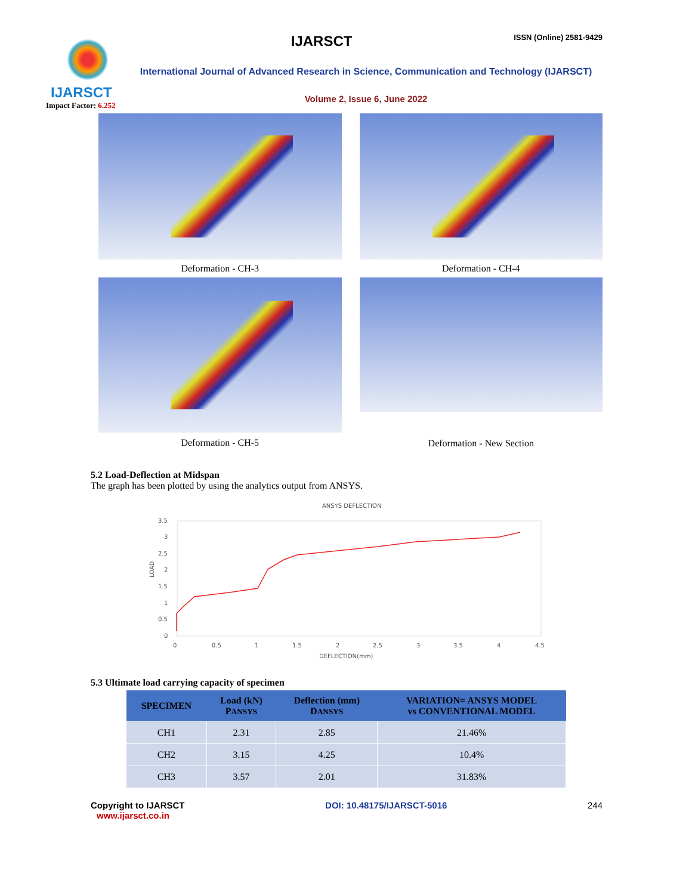IJARSCT
Impact Factor: 6.252
IJARSCT ISSN (Online) 2581-9429
International Journal of Advanced Research in Science, Communication and Technology (IJARSCT)
Volume 2, Issue 6, June 2022
Deformation - CH-3
Deformation - CH-4
Deformation - CH-5
Deformation - New Section
5.2 Load-Deflection at Midspan
The graph has been plotted by using the analytics output from ANSYS.
ANSYS DEFLECTION
3.5
3
2.5
2
1.5
1
0.5
0
0
0.5
1
1.5
2
2.5
3
3.5
4
4.5
DEFLECTION(mm)
LOAD
5.3 Ultimate load carrying capacity of specimen
| SPECIMEN | Load (kN) P ANSYS | Deflection (mm) D ANSYS | VARIATION= ANSYS MODEL vs CONVENTIONAL MODEL |
| --- | --- | --- | --- |
| CH1 | 2.31 | 2.85 | 21.46% |
| CH2 | 3.15 | 4.25 | 10.4% |
| CH3 | 3.57 | 2.01 | 31.83% |
Copyright to IJARSCT
www.ijarsct.co.in
DOI: 10.48175/IJARSCT-5016 244